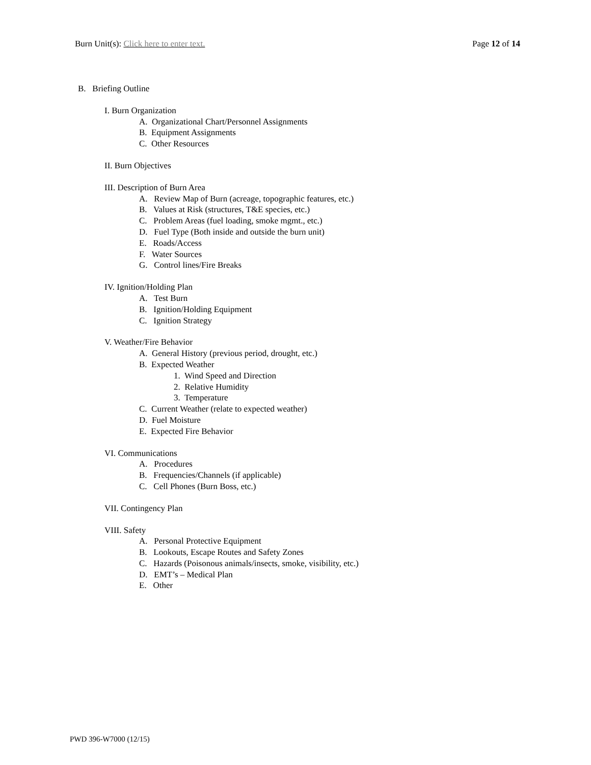Burn Unit(s): Click here to enter text.
Page 12 of 14
B. Briefing Outline
I. Burn Organization
A. Organizational Chart/Personnel Assignments
B. Equipment Assignments
C. Other Resources
II. Burn Objectives
III. Description of Burn Area
A. Review Map of Burn (acreage, topographic features, etc.)
B. Values at Risk (structures, T&E species, etc.)
C. Problem Areas (fuel loading, smoke mgmt., etc.)
D. Fuel Type (Both inside and outside the burn unit)
E. Roads/Access
F. Water Sources
G. Control lines/Fire Breaks
IV. Ignition/Holding Plan
A. Test Burn
B. Ignition/Holding Equipment
C. Ignition Strategy
V. Weather/Fire Behavior
A. General History (previous period, drought, etc.)
B. Expected Weather
1. Wind Speed and Direction
2. Relative Humidity
3. Temperature
C. Current Weather (relate to expected weather)
D. Fuel Moisture
E. Expected Fire Behavior
VI. Communications
A. Procedures
B. Frequencies/Channels (if applicable)
C. Cell Phones (Burn Boss, etc.)
VII. Contingency Plan
VIII. Safety
A. Personal Protective Equipment
B. Lookouts, Escape Routes and Safety Zones
C. Hazards (Poisonous animals/insects, smoke, visibility, etc.)
D. EMT’s – Medical Plan
E. Other
PWD 396-W7000 (12/15)